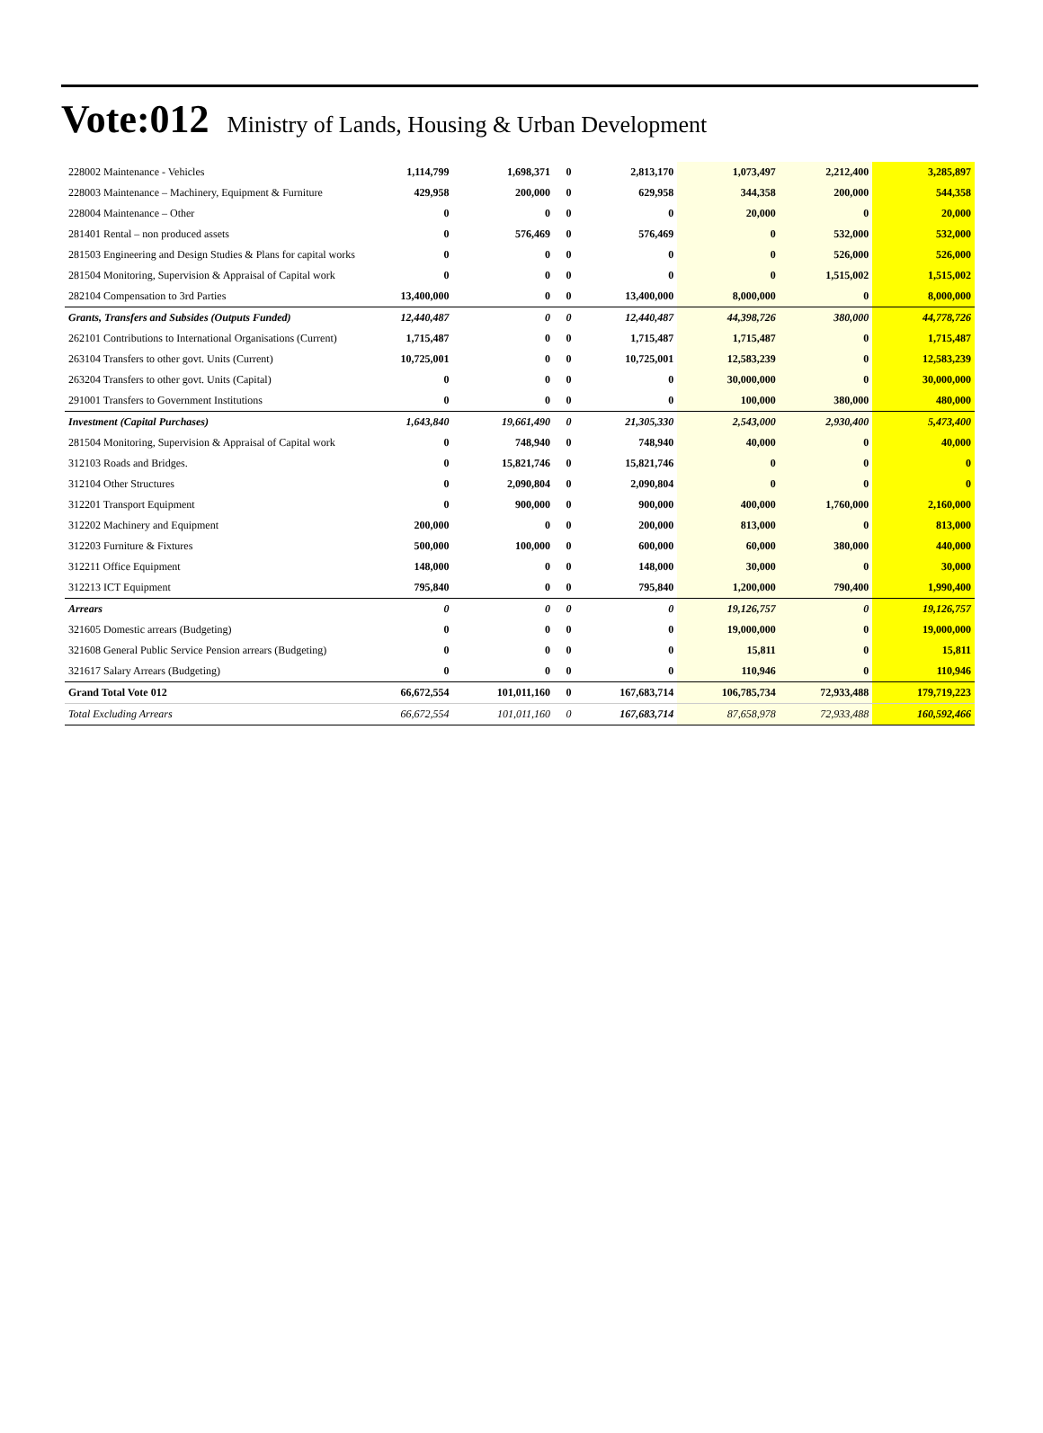Vote:012 Ministry of Lands, Housing & Urban Development
| 228002 Maintenance - Vehicles | 1,114,799 | 1,698,371 | 0 | 2,813,170 | 1,073,497 | 2,212,400 | 3,285,897 |
| 228003 Maintenance – Machinery, Equipment & Furniture | 429,958 | 200,000 | 0 | 629,958 | 344,358 | 200,000 | 544,358 |
| 228004 Maintenance – Other | 0 | 0 | 0 | 0 | 20,000 | 0 | 20,000 |
| 281401 Rental – non produced assets | 0 | 576,469 | 0 | 576,469 | 0 | 532,000 | 532,000 |
| 281503 Engineering and Design Studies & Plans for capital works | 0 | 0 | 0 | 0 | 0 | 526,000 | 526,000 |
| 281504 Monitoring, Supervision & Appraisal of Capital work | 0 | 0 | 0 | 0 | 0 | 1,515,002 | 1,515,002 |
| 282104 Compensation to 3rd Parties | 13,400,000 | 0 | 0 | 13,400,000 | 8,000,000 | 0 | 8,000,000 |
| Grants, Transfers and Subsides (Outputs Funded) | 12,440,487 | 0 | 0 | 12,440,487 | 44,398,726 | 380,000 | 44,778,726 |
| 262101 Contributions to International Organisations (Current) | 1,715,487 | 0 | 0 | 1,715,487 | 1,715,487 | 0 | 1,715,487 |
| 263104 Transfers to other govt. Units (Current) | 10,725,001 | 0 | 0 | 10,725,001 | 12,583,239 | 0 | 12,583,239 |
| 263204 Transfers to other govt. Units (Capital) | 0 | 0 | 0 | 0 | 30,000,000 | 0 | 30,000,000 |
| 291001 Transfers to Government Institutions | 0 | 0 | 0 | 0 | 100,000 | 380,000 | 480,000 |
| Investment (Capital Purchases) | 1,643,840 | 19,661,490 | 0 | 21,305,330 | 2,543,000 | 2,930,400 | 5,473,400 |
| 281504 Monitoring, Supervision & Appraisal of Capital work | 0 | 748,940 | 0 | 748,940 | 40,000 | 0 | 40,000 |
| 312103 Roads and Bridges. | 0 | 15,821,746 | 0 | 15,821,746 | 0 | 0 | 0 |
| 312104 Other Structures | 0 | 2,090,804 | 0 | 2,090,804 | 0 | 0 | 0 |
| 312201 Transport Equipment | 0 | 900,000 | 0 | 900,000 | 400,000 | 1,760,000 | 2,160,000 |
| 312202 Machinery and Equipment | 200,000 | 0 | 0 | 200,000 | 813,000 | 0 | 813,000 |
| 312203 Furniture & Fixtures | 500,000 | 100,000 | 0 | 600,000 | 60,000 | 380,000 | 440,000 |
| 312211 Office Equipment | 148,000 | 0 | 0 | 148,000 | 30,000 | 0 | 30,000 |
| 312213 ICT Equipment | 795,840 | 0 | 0 | 795,840 | 1,200,000 | 790,400 | 1,990,400 |
| Arrears | 0 | 0 | 0 | 0 | 19,126,757 | 0 | 19,126,757 |
| 321605 Domestic arrears (Budgeting) | 0 | 0 | 0 | 0 | 19,000,000 | 0 | 19,000,000 |
| 321608 General Public Service Pension arrears (Budgeting) | 0 | 0 | 0 | 0 | 15,811 | 0 | 15,811 |
| 321617 Salary Arrears (Budgeting) | 0 | 0 | 0 | 0 | 110,946 | 0 | 110,946 |
| Grand Total Vote 012 | 66,672,554 | 101,011,160 | 0 | 167,683,714 | 106,785,734 | 72,933,488 | 179,719,223 |
| Total Excluding Arrears | 66,672,554 | 101,011,160 | 0 | 167,683,714 | 87,658,978 | 72,933,488 | 160,592,466 |